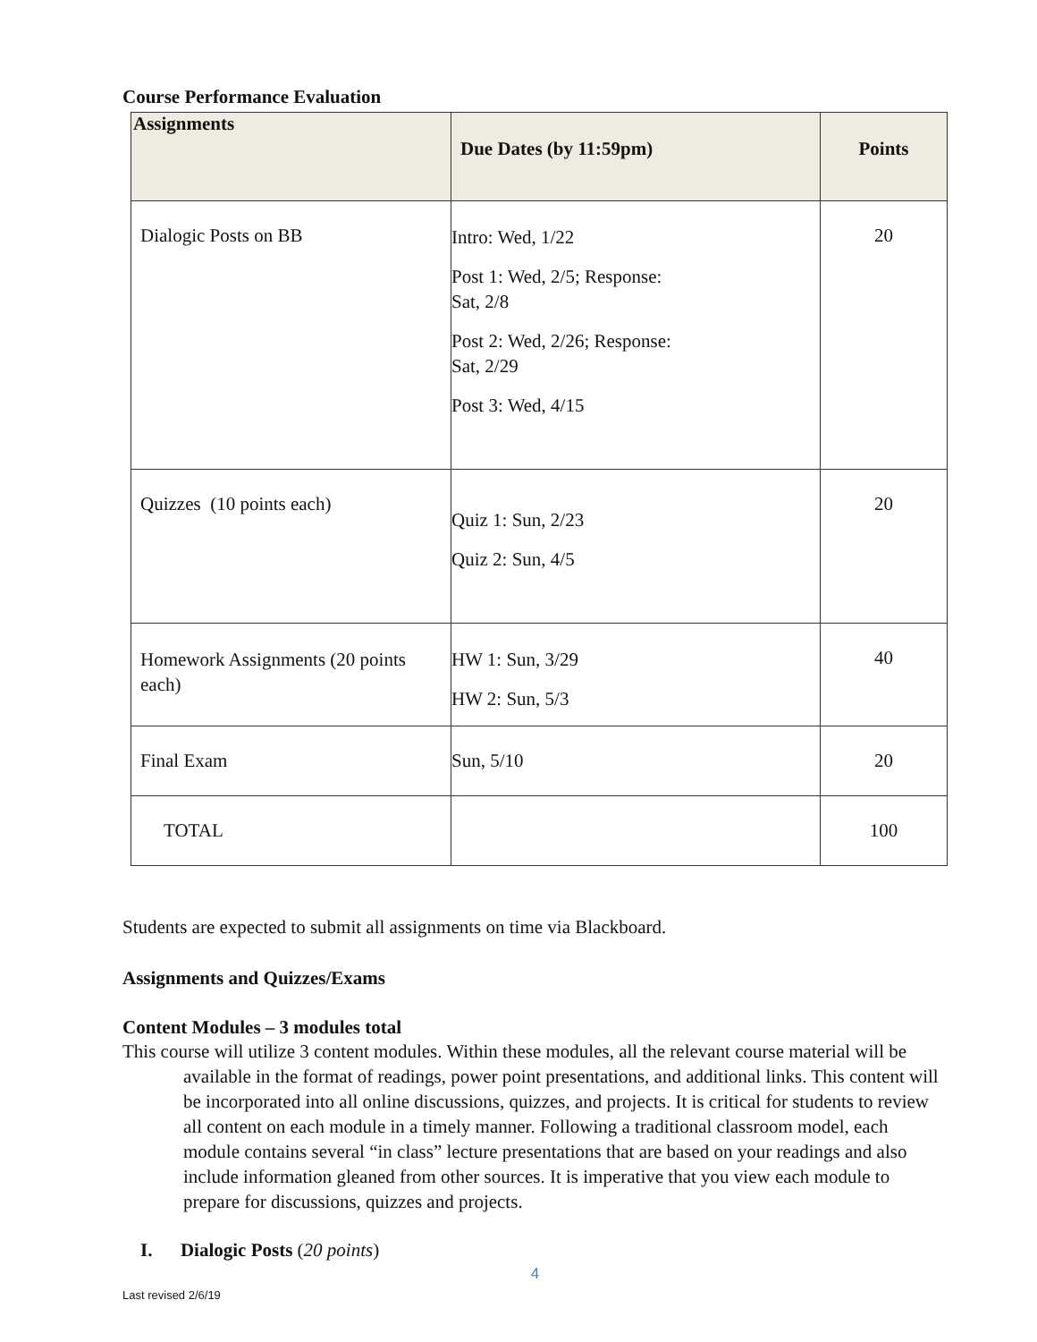Course Performance Evaluation
| Assignments | Due Dates (by 11:59pm) | Points |
| --- | --- | --- |
| Dialogic Posts on BB | Intro: Wed, 1/22 Post 1: Wed, 2/5; Response: Sat, 2/8 Post 2: Wed, 2/26; Response: Sat, 2/29 Post 3: Wed, 4/15 | 20 |
| Quizzes (10 points each) | Quiz 1: Sun, 2/23 Quiz 2: Sun, 4/5 | 20 |
| Homework Assignments (20 points each) | HW 1: Sun, 3/29 HW 2: Sun, 5/3 | 40 |
| Final Exam | Sun, 5/10 | 20 |
| TOTAL | | 100 |
Students are expected to submit all assignments on time via Blackboard.
Assignments and Quizzes/Exams
Content Modules – 3 modules total
This course will utilize 3 content modules. Within these modules, all the relevant course material will be available in the format of readings, power point presentations, and additional links. This content will be incorporated into all online discussions, quizzes, and projects. It is critical for students to review all content on each module in a timely manner. Following a traditional classroom model, each module contains several “in class” lecture presentations that are based on your readings and also include information gleaned from other sources. It is imperative that you view each module to prepare for discussions, quizzes and projects.
I. Dialogic Posts (20 points)
4
Last revised 2/6/19